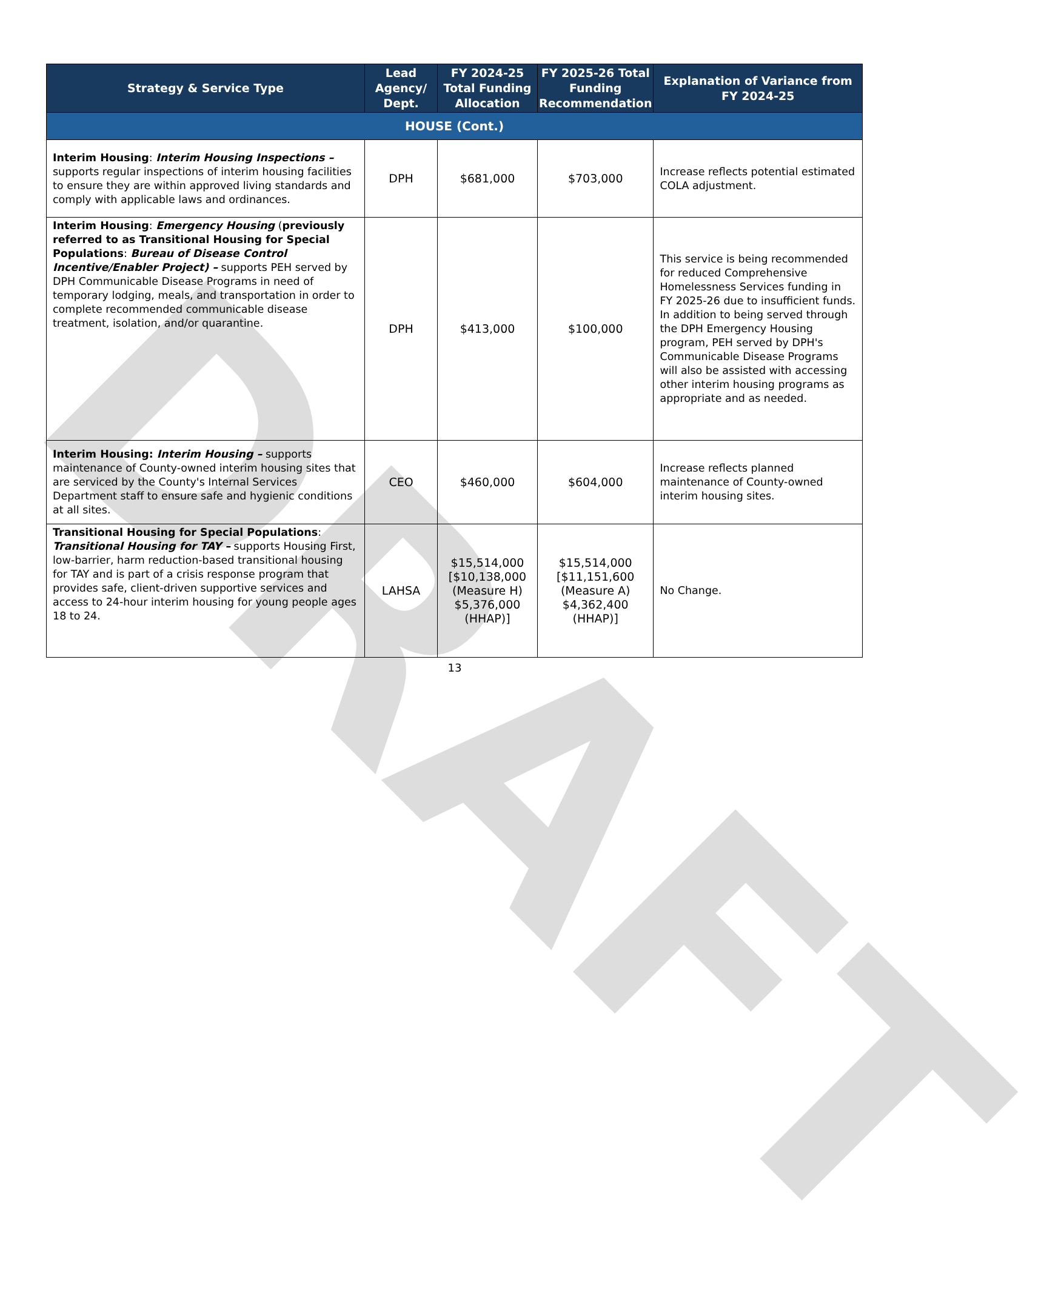DRAFT
| Strategy & Service Type | Lead Agency/ Dept. | FY 2024-25 Total Funding Allocation | FY 2025-26 Total Funding Recommendation | Explanation of Variance from FY 2024-25 |
| --- | --- | --- | --- | --- |
| HOUSE (Cont.) | | | | |
| Interim Housing : Interim Housing Inspections – supports regular inspections of interim housing facilities to ensure they are within approved living standards and comply with applicable laws and ordinances. | DPH | $681,000 | $703,000 | Increase reflects potential estimated COLA adjustment. |
| Interim Housing : Emergency Housing ( previously referred to as Transitional Housing for Special Populations : Bureau of Disease Control Incentive/Enabler Project) – supports PEH served by DPH Communicable Disease Programs in need of temporary lodging, meals, and transportation in order to complete recommended communicable disease treatment, isolation, and/or quarantine. | DPH | $413,000 | $100,000 | This service is being recommended for reduced Comprehensive Homelessness Services funding in FY 2025-26 due to insufficient funds. In addition to being served through the DPH Emergency Housing program, PEH served by DPH's Communicable Disease Programs will also be assisted with accessing other interim housing programs as appropriate and as needed. |
| Interim Housing: Interim Housing – supports maintenance of County-owned interim housing sites that are serviced by the County's Internal Services Department staff to ensure safe and hygienic conditions at all sites. | CEO | $460,000 | $604,000 | Increase reflects planned maintenance of County-owned interim housing sites. |
| Transitional Housing for Special Populations : Transitional Housing for TAY – supports Housing First, low-barrier, harm reduction-based transitional housing for TAY and is part of a crisis response program that provides safe, client-driven supportive services and access to 24-hour interim housing for young people ages 18 to 24. | LAHSA | $15,514,000 [$10,138,000 (Measure H) $5,376,000 (HHAP)] | $15,514,000 [$11,151,600 (Measure A) $4,362,400 (HHAP)] | No Change. |
13